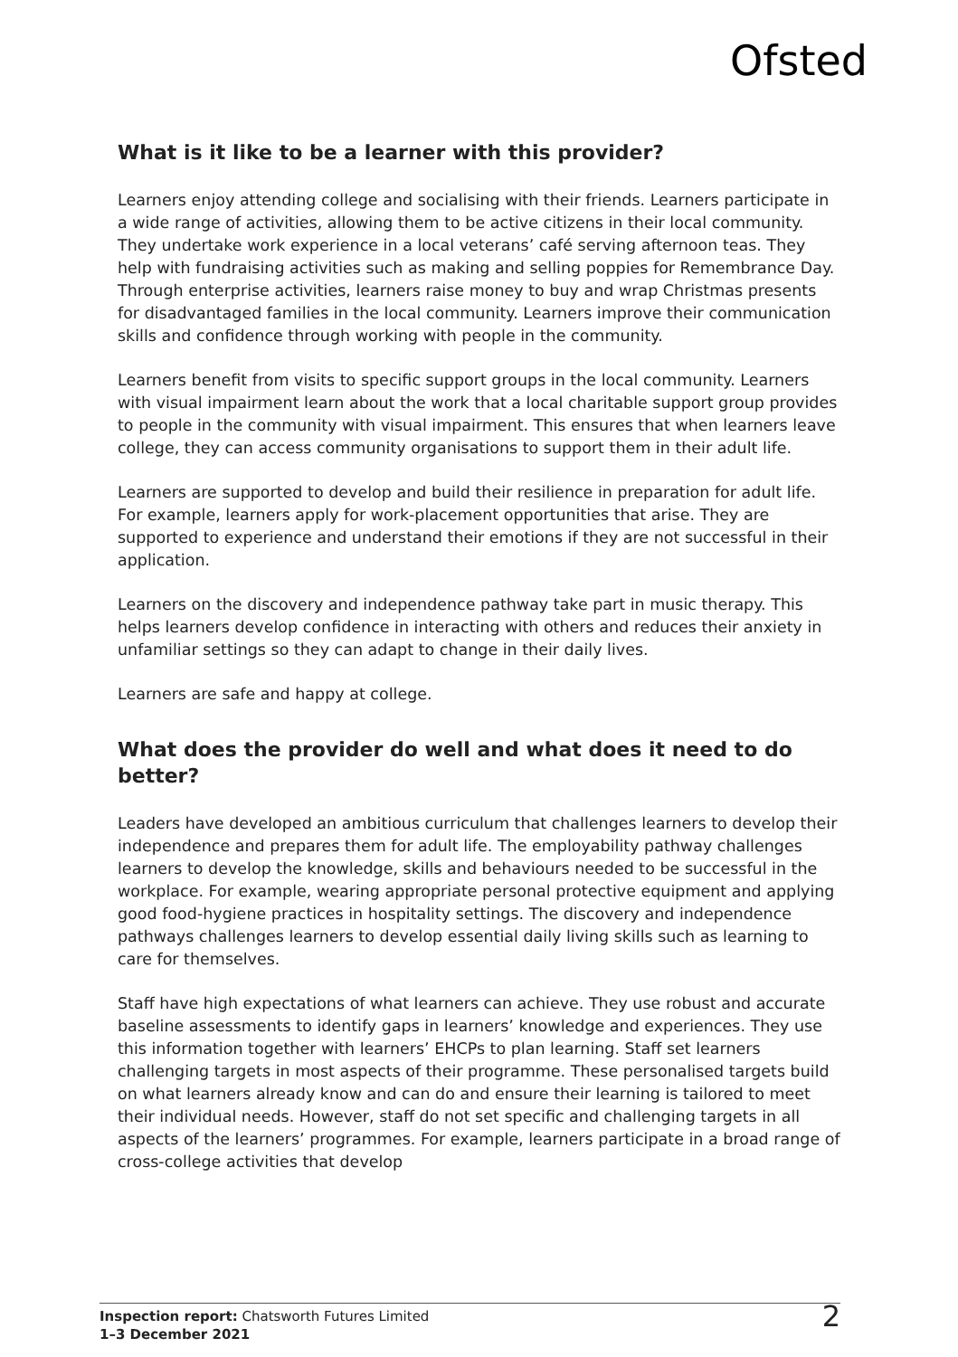Ofsted
What is it like to be a learner with this provider?
Learners enjoy attending college and socialising with their friends. Learners participate in a wide range of activities, allowing them to be active citizens in their local community. They undertake work experience in a local veterans’ café serving afternoon teas. They help with fundraising activities such as making and selling poppies for Remembrance Day. Through enterprise activities, learners raise money to buy and wrap Christmas presents for disadvantaged families in the local community. Learners improve their communication skills and confidence through working with people in the community.
Learners benefit from visits to specific support groups in the local community. Learners with visual impairment learn about the work that a local charitable support group provides to people in the community with visual impairment. This ensures that when learners leave college, they can access community organisations to support them in their adult life.
Learners are supported to develop and build their resilience in preparation for adult life. For example, learners apply for work-placement opportunities that arise. They are supported to experience and understand their emotions if they are not successful in their application.
Learners on the discovery and independence pathway take part in music therapy. This helps learners develop confidence in interacting with others and reduces their anxiety in unfamiliar settings so they can adapt to change in their daily lives.
Learners are safe and happy at college.
What does the provider do well and what does it need to do better?
Leaders have developed an ambitious curriculum that challenges learners to develop their independence and prepares them for adult life. The employability pathway challenges learners to develop the knowledge, skills and behaviours needed to be successful in the workplace. For example, wearing appropriate personal protective equipment and applying good food-hygiene practices in hospitality settings. The discovery and independence pathways challenges learners to develop essential daily living skills such as learning to care for themselves.
Staff have high expectations of what learners can achieve. They use robust and accurate baseline assessments to identify gaps in learners’ knowledge and experiences. They use this information together with learners’ EHCPs to plan learning. Staff set learners challenging targets in most aspects of their programme. These personalised targets build on what learners already know and can do and ensure their learning is tailored to meet their individual needs. However, staff do not set specific and challenging targets in all aspects of the learners’ programmes. For example, learners participate in a broad range of cross-college activities that develop
Inspection report: Chatsworth Futures Limited
1–3 December 2021
2